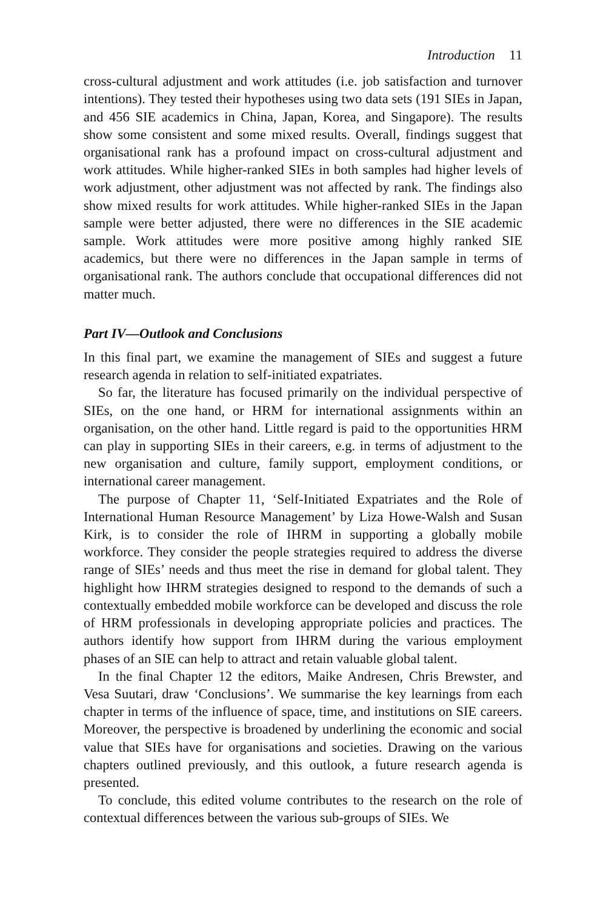Introduction 11
cross-cultural adjustment and work attitudes (i.e. job satisfaction and turnover intentions). They tested their hypotheses using two data sets (191 SIEs in Japan, and 456 SIE academics in China, Japan, Korea, and Singapore). The results show some consistent and some mixed results. Overall, findings suggest that organisational rank has a profound impact on cross-cultural adjustment and work attitudes. While higher-ranked SIEs in both samples had higher levels of work adjustment, other adjustment was not affected by rank. The findings also show mixed results for work attitudes. While higher-ranked SIEs in the Japan sample were better adjusted, there were no differences in the SIE academic sample. Work attitudes were more positive among highly ranked SIE academics, but there were no differences in the Japan sample in terms of organisational rank. The authors conclude that occupational differences did not matter much.
Part IV—Outlook and Conclusions
In this final part, we examine the management of SIEs and suggest a future research agenda in relation to self-initiated expatriates.
So far, the literature has focused primarily on the individual perspective of SIEs, on the one hand, or HRM for international assignments within an organisation, on the other hand. Little regard is paid to the opportunities HRM can play in supporting SIEs in their careers, e.g. in terms of adjustment to the new organisation and culture, family support, employment conditions, or international career management.
The purpose of Chapter 11, ‘Self-Initiated Expatriates and the Role of International Human Resource Management’ by Liza Howe-Walsh and Susan Kirk, is to consider the role of IHRM in supporting a globally mobile workforce. They consider the people strategies required to address the diverse range of SIEs’ needs and thus meet the rise in demand for global talent. They highlight how IHRM strategies designed to respond to the demands of such a contextually embedded mobile workforce can be developed and discuss the role of HRM professionals in developing appropriate policies and practices. The authors identify how support from IHRM during the various employment phases of an SIE can help to attract and retain valuable global talent.
In the final Chapter 12 the editors, Maike Andresen, Chris Brewster, and Vesa Suutari, draw ‘Conclusions’. We summarise the key learnings from each chapter in terms of the influence of space, time, and institutions on SIE careers. Moreover, the perspective is broadened by underlining the economic and social value that SIEs have for organisations and societies. Drawing on the various chapters outlined previously, and this outlook, a future research agenda is presented.
To conclude, this edited volume contributes to the research on the role of contextual differences between the various sub-groups of SIEs. We